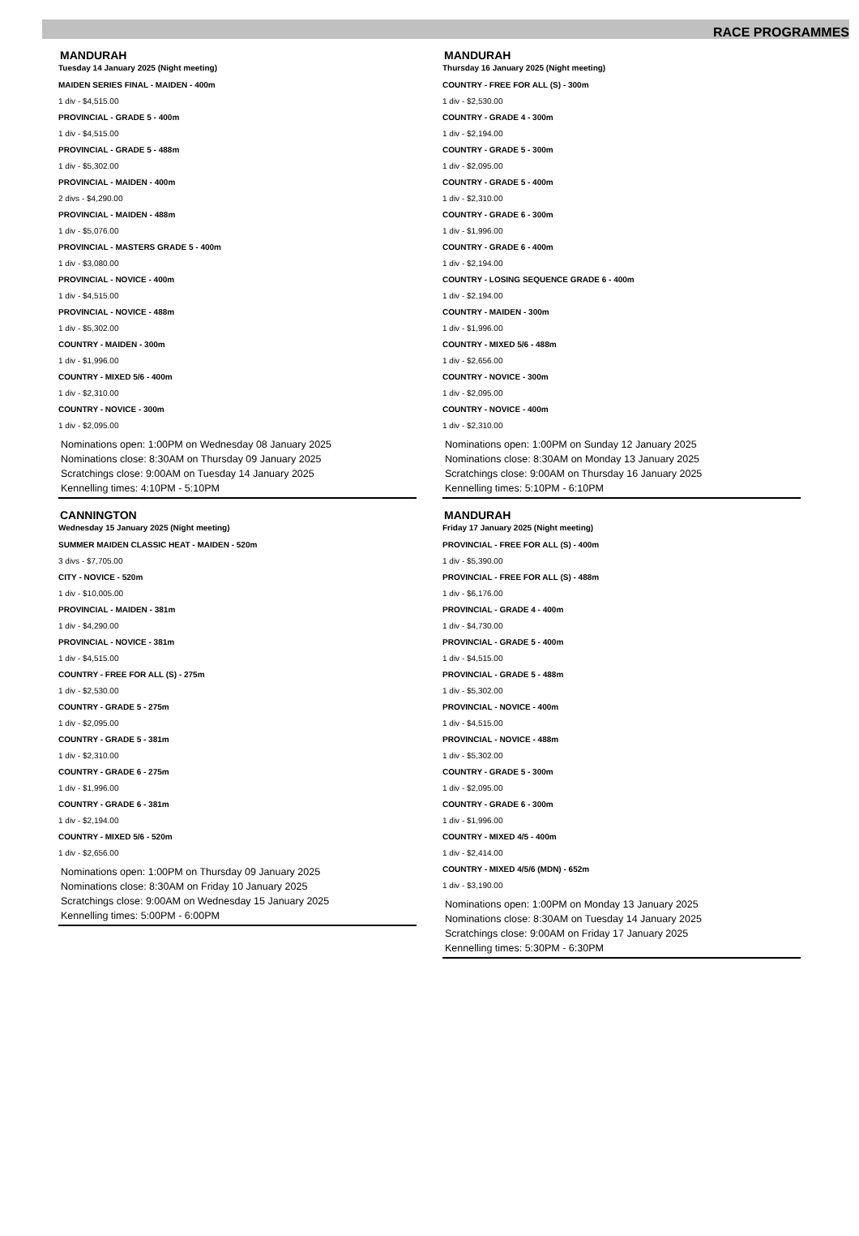RACE PROGRAMMES
MANDURAH
Tuesday 14 January 2025 (Night meeting)
MAIDEN SERIES FINAL - MAIDEN - 400m
1 div - $4,515.00
PROVINCIAL - GRADE 5 - 400m
1 div - $4,515.00
PROVINCIAL - GRADE 5 - 488m
1 div - $5,302.00
PROVINCIAL - MAIDEN - 400m
2 divs - $4,290.00
PROVINCIAL - MAIDEN - 488m
1 div - $5,076.00
PROVINCIAL - MASTERS GRADE 5 - 400m
1 div - $3,080.00
PROVINCIAL - NOVICE - 400m
1 div - $4,515.00
PROVINCIAL - NOVICE - 488m
1 div - $5,302.00
COUNTRY - MAIDEN - 300m
1 div - $1,996.00
COUNTRY - MIXED 5/6 - 400m
1 div - $2,310.00
COUNTRY - NOVICE - 300m
1 div - $2,095.00
Nominations open: 1:00PM on Wednesday 08 January 2025
Nominations close: 8:30AM on Thursday 09 January 2025
Scratchings close: 9:00AM on Tuesday 14 January 2025
Kennelling times: 4:10PM - 5:10PM
CANNINGTON
Wednesday 15 January 2025 (Night meeting)
SUMMER MAIDEN CLASSIC HEAT - MAIDEN - 520m
3 divs - $7,705.00
CITY - NOVICE - 520m
1 div - $10,005.00
PROVINCIAL - MAIDEN - 381m
1 div - $4,290.00
PROVINCIAL - NOVICE - 381m
1 div - $4,515.00
COUNTRY - FREE FOR ALL (S) - 275m
1 div - $2,530.00
COUNTRY - GRADE 5 - 275m
1 div - $2,095.00
COUNTRY - GRADE 5 - 381m
1 div - $2,310.00
COUNTRY - GRADE 6 - 275m
1 div - $1,996.00
COUNTRY - GRADE 6 - 381m
1 div - $2,194.00
COUNTRY - MIXED 5/6 - 520m
1 div - $2,656.00
Nominations open: 1:00PM on Thursday 09 January 2025
Nominations close: 8:30AM on Friday 10 January 2025
Scratchings close: 9:00AM on Wednesday 15 January 2025
Kennelling times: 5:00PM - 6:00PM
MANDURAH
Thursday 16 January 2025 (Night meeting)
COUNTRY - FREE FOR ALL (S) - 300m
1 div - $2,530.00
COUNTRY - GRADE 4 - 300m
1 div - $2,194.00
COUNTRY - GRADE 5 - 300m
1 div - $2,095.00
COUNTRY - GRADE 5 - 400m
1 div - $2,310.00
COUNTRY - GRADE 6 - 300m
1 div - $1,996.00
COUNTRY - GRADE 6 - 400m
1 div - $2,194.00
COUNTRY - LOSING SEQUENCE GRADE 6 - 400m
1 div - $2,194.00
COUNTRY - MAIDEN - 300m
1 div - $1,996.00
COUNTRY - MIXED 5/6 - 488m
1 div - $2,656.00
COUNTRY - NOVICE - 300m
1 div - $2,095.00
COUNTRY - NOVICE - 400m
1 div - $2,310.00
Nominations open: 1:00PM on Sunday 12 January 2025
Nominations close: 8:30AM on Monday 13 January 2025
Scratchings close: 9:00AM on Thursday 16 January 2025
Kennelling times: 5:10PM - 6:10PM
MANDURAH
Friday 17 January 2025 (Night meeting)
PROVINCIAL - FREE FOR ALL (S) - 400m
1 div - $5,390.00
PROVINCIAL - FREE FOR ALL (S) - 488m
1 div - $6,176.00
PROVINCIAL - GRADE 4 - 400m
1 div - $4,730.00
PROVINCIAL - GRADE 5 - 400m
1 div - $4,515.00
PROVINCIAL - GRADE 5 - 488m
1 div - $5,302.00
PROVINCIAL - NOVICE - 400m
1 div - $4,515.00
PROVINCIAL - NOVICE - 488m
1 div - $5,302.00
COUNTRY - GRADE 5 - 300m
1 div - $2,095.00
COUNTRY - GRADE 6 - 300m
1 div - $1,996.00
COUNTRY - MIXED 4/5 - 400m
1 div - $2,414.00
COUNTRY - MIXED 4/5/6 (MDN) - 652m
1 div - $3,190.00
Nominations open: 1:00PM on Monday 13 January 2025
Nominations close: 8:30AM on Tuesday 14 January 2025
Scratchings close: 9:00AM on Friday 17 January 2025
Kennelling times: 5:30PM - 6:30PM